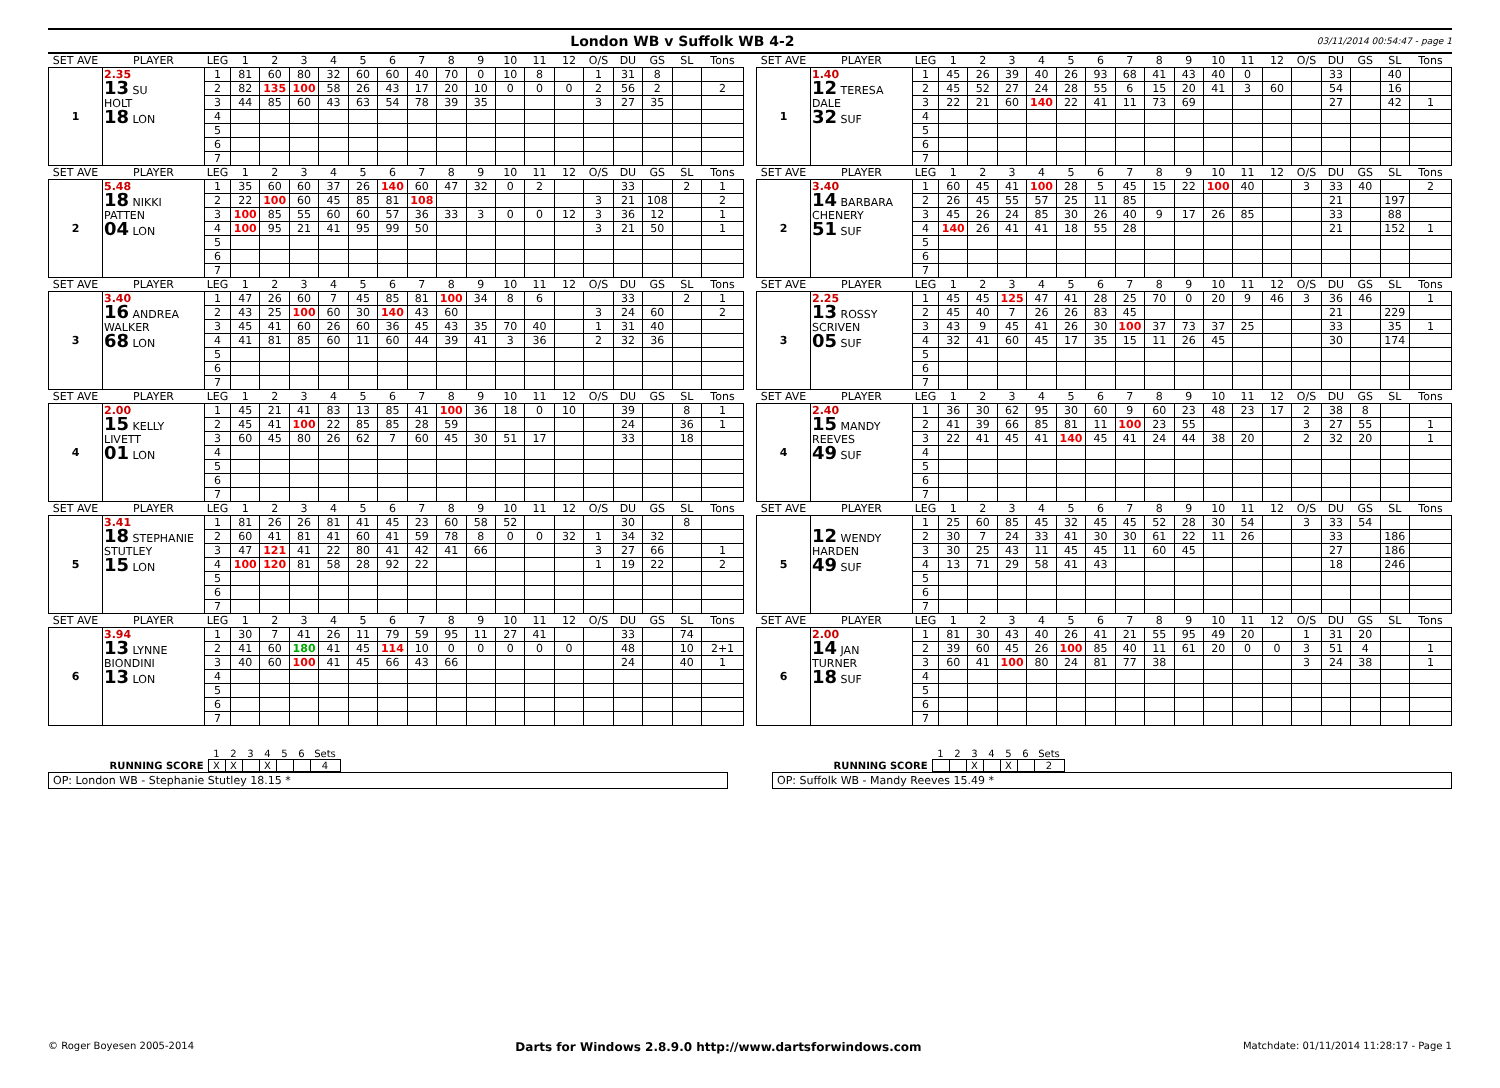London WB v Suffolk WB 4-2
03/11/2014 00:54:47 - page 1
| SET AVE | PLAYER | LEG | 1 | 2 | 3 | 4 | 5 | 6 | 7 | 8 | 9 | 10 | 11 | 12 | O/S | DU | GS | SL | Tons |
| --- | --- | --- | --- | --- | --- | --- | --- | --- | --- | --- | --- | --- | --- | --- | --- | --- | --- | --- | --- |
| 1 | 2.35 13 SU HOLT 18 LON | 1 | 81 | 60 | 80 | 32 | 60 | 60 | 40 | 70 | 0 | 10 | 8 | | 1 | 31 | 8 | | |
| | | 2 | 82 | 135 | 100 | 58 | 26 | 43 | 17 | 20 | 10 | 0 | 0 | 0 | 2 | 56 | 2 | | 2 |
| | | 3 | 44 | 85 | 60 | 43 | 63 | 54 | 78 | 39 | 35 | | | | 3 | 27 | 35 | | |
| | | 4 | | | | | | | | | | | | | | | | | |
| | | 5 | | | | | | | | | | | | | | | | | |
| | | 6 | | | | | | | | | | | | | | | | | |
| | | 7 | | | | | | | | | | | | | | | | | |
| SET AVE | PLAYER | LEG | 1 | 2 | 3 | 4 | 5 | 6 | 7 | 8 | 9 | 10 | 11 | 12 | O/S | DU | GS | SL | Tons |
| --- | --- | --- | --- | --- | --- | --- | --- | --- | --- | --- | --- | --- | --- | --- | --- | --- | --- | --- | --- |
| 1 | 1.40 12 TERESA DALE 32 SUF | 1 | 45 | 26 | 39 | 40 | 26 | 93 | 68 | 41 | 43 | 40 | 0 | | | 33 | | 40 | |
| | | 2 | 45 | 52 | 27 | 24 | 28 | 55 | 6 | 15 | 20 | 41 | 3 | 60 | | 54 | | 16 | |
| | | 3 | 22 | 21 | 60 | 140 | 22 | 41 | 11 | 73 | 69 | | | | | 27 | | 42 | 1 |
| | | 4 | | | | | | | | | | | | | | | | | |
| | | 5 | | | | | | | | | | | | | | | | | |
| | | 6 | | | | | | | | | | | | | | | | | |
| | | 7 | | | | | | | | | | | | | | | | | |
| SET AVE | PLAYER | LEG | 1 | 2 | 3 | 4 | 5 | 6 | 7 | 8 | 9 | 10 | 11 | 12 | O/S | DU | GS | SL | Tons |
| --- | --- | --- | --- | --- | --- | --- | --- | --- | --- | --- | --- | --- | --- | --- | --- | --- | --- | --- | --- |
| 2 | 5.48 18 NIKKI PATTEN 04 LON | 1 | 35 | 60 | 60 | 37 | 26 | 140 | 60 | 47 | 32 | 0 | 2 | | | 33 | | 2 | 1 |
| | | 2 | 22 | 100 | 60 | 45 | 85 | 81 | 108 | | | | | | 3 | 21 | 108 | | 2 |
| | | 3 | 100 | 85 | 55 | 60 | 60 | 57 | 36 | 33 | 3 | 0 | 0 | 12 | 3 | 36 | 12 | | 1 |
| | | 4 | 100 | 95 | 21 | 41 | 95 | 99 | 50 | | | | | | 3 | 21 | 50 | | 1 |
| | | 5 | | | | | | | | | | | | | | | | | |
| | | 6 | | | | | | | | | | | | | | | | | |
| | | 7 | | | | | | | | | | | | | | | | | |
| SET AVE | PLAYER | LEG | 1 | 2 | 3 | 4 | 5 | 6 | 7 | 8 | 9 | 10 | 11 | 12 | O/S | DU | GS | SL | Tons |
| --- | --- | --- | --- | --- | --- | --- | --- | --- | --- | --- | --- | --- | --- | --- | --- | --- | --- | --- | --- |
| 2 | 3.40 14 BARBARA CHENERY 51 SUF | 1 | 60 | 45 | 41 | 100 | 28 | 5 | 45 | 15 | 22 | 100 | 40 | | 3 | 33 | 40 | | 2 |
| | | 2 | 26 | 45 | 55 | 57 | 25 | 11 | 85 | | | | | | | 21 | | 197 | |
| | | 3 | 45 | 26 | 24 | 85 | 30 | 26 | 40 | 9 | 17 | 26 | 85 | | | 33 | | 88 | |
| | | 4 | 140 | 26 | 41 | 41 | 18 | 55 | 28 | | | | | | | 21 | | 152 | 1 |
| | | 5 | | | | | | | | | | | | | | | | | |
| | | 6 | | | | | | | | | | | | | | | | | |
| | | 7 | | | | | | | | | | | | | | | | | |
| SET AVE | PLAYER | LEG | 1 | 2 | 3 | 4 | 5 | 6 | 7 | 8 | 9 | 10 | 11 | 12 | O/S | DU | GS | SL | Tons |
| --- | --- | --- | --- | --- | --- | --- | --- | --- | --- | --- | --- | --- | --- | --- | --- | --- | --- | --- | --- |
| 3 | 3.40 16 ANDREA WALKER 68 LON | 1 | 47 | 26 | 60 | 7 | 45 | 85 | 81 | 100 | 34 | 8 | 6 | | | 33 | | 2 | 1 |
| | | 2 | 43 | 25 | 100 | 60 | 30 | 140 | 43 | 60 | | | | | 3 | 24 | 60 | | 2 |
| | | 3 | 45 | 41 | 60 | 26 | 60 | 36 | 45 | 43 | 35 | 70 | 40 | | 1 | 31 | 40 | | |
| | | 4 | 41 | 81 | 85 | 60 | 11 | 60 | 44 | 39 | 41 | 3 | 36 | | 2 | 32 | 36 | | |
| | | 5 | | | | | | | | | | | | | | | | | |
| | | 6 | | | | | | | | | | | | | | | | | |
| | | 7 | | | | | | | | | | | | | | | | | |
| SET AVE | PLAYER | LEG | 1 | 2 | 3 | 4 | 5 | 6 | 7 | 8 | 9 | 10 | 11 | 12 | O/S | DU | GS | SL | Tons |
| --- | --- | --- | --- | --- | --- | --- | --- | --- | --- | --- | --- | --- | --- | --- | --- | --- | --- | --- | --- |
| 3 | 2.25 13 ROSSY SCRIVEN 05 SUF | 1 | 45 | 45 | 125 | 47 | 41 | 28 | 25 | 70 | 0 | 20 | 9 | 46 | 3 | 36 | 46 | | 1 |
| | | 2 | 45 | 40 | 7 | 26 | 26 | 83 | 45 | | | | | | | 21 | | 229 | |
| | | 3 | 43 | 9 | 45 | 41 | 26 | 30 | 100 | 37 | 73 | 37 | 25 | | | 33 | | 35 | 1 |
| | | 4 | 32 | 41 | 60 | 45 | 17 | 35 | 15 | 11 | 26 | 45 | | | | 30 | | 174 | |
| | | 5 | | | | | | | | | | | | | | | | | |
| | | 6 | | | | | | | | | | | | | | | | | |
| | | 7 | | | | | | | | | | | | | | | | | |
| SET AVE | PLAYER | LEG | 1 | 2 | 3 | 4 | 5 | 6 | 7 | 8 | 9 | 10 | 11 | 12 | O/S | DU | GS | SL | Tons |
| --- | --- | --- | --- | --- | --- | --- | --- | --- | --- | --- | --- | --- | --- | --- | --- | --- | --- | --- | --- |
| 4 | 2.00 15 KELLY LIVETT 01 LON | 1 | 45 | 21 | 41 | 83 | 13 | 85 | 41 | 100 | 36 | 18 | 0 | 10 | | 39 | | 8 | 1 |
| | | 2 | 45 | 41 | 100 | 22 | 85 | 85 | 28 | 59 | | | | | | 24 | | 36 | 1 |
| | | 3 | 60 | 45 | 80 | 26 | 62 | 7 | 60 | 45 | 30 | 51 | 17 | | | 33 | | 18 | |
| | | 4 | | | | | | | | | | | | | | | | | |
| | | 5 | | | | | | | | | | | | | | | | | |
| | | 6 | | | | | | | | | | | | | | | | | |
| | | 7 | | | | | | | | | | | | | | | | | |
| SET AVE | PLAYER | LEG | 1 | 2 | 3 | 4 | 5 | 6 | 7 | 8 | 9 | 10 | 11 | 12 | O/S | DU | GS | SL | Tons |
| --- | --- | --- | --- | --- | --- | --- | --- | --- | --- | --- | --- | --- | --- | --- | --- | --- | --- | --- | --- |
| 4 | 2.40 15 MANDY REEVES 49 SUF | 1 | 36 | 30 | 62 | 95 | 30 | 60 | 9 | 60 | 23 | 48 | 23 | 17 | 2 | 38 | 8 | | |
| | | 2 | 41 | 39 | 66 | 85 | 81 | 11 | 100 | 23 | 55 | | | | 3 | 27 | 55 | | 1 |
| | | 3 | 22 | 41 | 45 | 41 | 140 | 45 | 41 | 24 | 44 | 38 | 20 | | 2 | 32 | 20 | | 1 |
| | | 4 | | | | | | | | | | | | | | | | | |
| | | 5 | | | | | | | | | | | | | | | | | |
| | | 6 | | | | | | | | | | | | | | | | | |
| | | 7 | | | | | | | | | | | | | | | | | |
| SET AVE | PLAYER | LEG | 1 | 2 | 3 | 4 | 5 | 6 | 7 | 8 | 9 | 10 | 11 | 12 | O/S | DU | GS | SL | Tons |
| --- | --- | --- | --- | --- | --- | --- | --- | --- | --- | --- | --- | --- | --- | --- | --- | --- | --- | --- | --- |
| 5 | 3.41 18 STEPHANIE STUTLEY 15 LON | 1 | 81 | 26 | 26 | 81 | 41 | 45 | 23 | 60 | 58 | 52 | | | | 30 | | 8 | |
| | | 2 | 60 | 41 | 81 | 41 | 60 | 41 | 59 | 78 | 8 | 0 | 0 | 32 | 1 | 34 | 32 | | |
| | | 3 | 47 | 121 | 41 | 22 | 80 | 41 | 42 | 41 | 66 | | | | 3 | 27 | 66 | | 1 |
| | | 4 | 100 | 120 | 81 | 58 | 28 | 92 | 22 | | | | | | 1 | 19 | 22 | | 2 |
| | | 5 | | | | | | | | | | | | | | | | | |
| | | 6 | | | | | | | | | | | | | | | | | |
| | | 7 | | | | | | | | | | | | | | | | | |
| SET AVE | PLAYER | LEG | 1 | 2 | 3 | 4 | 5 | 6 | 7 | 8 | 9 | 10 | 11 | 12 | O/S | DU | GS | SL | Tons |
| --- | --- | --- | --- | --- | --- | --- | --- | --- | --- | --- | --- | --- | --- | --- | --- | --- | --- | --- | --- |
| 5 | 12 WENDY HARDEN 49 SUF | 1 | 25 | 60 | 85 | 45 | 32 | 45 | 45 | 52 | 28 | 30 | 54 | | 3 | 33 | 54 | | |
| | | 2 | 30 | 7 | 24 | 33 | 41 | 30 | 30 | 61 | 22 | 11 | 26 | | | 33 | | 186 | |
| | | 3 | 30 | 25 | 43 | 11 | 45 | 45 | 11 | 60 | 45 | | | | | 27 | | 186 | |
| | | 4 | 13 | 71 | 29 | 58 | 41 | 43 | | | | | | | | 18 | | 246 | |
| | | 5 | | | | | | | | | | | | | | | | | |
| | | 6 | | | | | | | | | | | | | | | | | |
| | | 7 | | | | | | | | | | | | | | | | | |
| SET AVE | PLAYER | LEG | 1 | 2 | 3 | 4 | 5 | 6 | 7 | 8 | 9 | 10 | 11 | 12 | O/S | DU | GS | SL | Tons |
| --- | --- | --- | --- | --- | --- | --- | --- | --- | --- | --- | --- | --- | --- | --- | --- | --- | --- | --- | --- |
| 6 | 3.94 13 LYNNE BIONDINI 13 LON | 1 | 30 | 7 | 41 | 26 | 11 | 79 | 59 | 95 | 11 | 27 | 41 | | | 33 | | 74 | |
| | | 2 | 41 | 60 | 180 | 41 | 45 | 114 | 10 | 0 | 0 | 0 | 0 | 0 | | 48 | | 10 | 2+1 |
| | | 3 | 40 | 60 | 100 | 41 | 45 | 66 | 43 | 66 | | | | | | 24 | | 40 | 1 |
| | | 4 | | | | | | | | | | | | | | | | | |
| | | 5 | | | | | | | | | | | | | | | | | |
| | | 6 | | | | | | | | | | | | | | | | | |
| | | 7 | | | | | | | | | | | | | | | | | |
| SET AVE | PLAYER | LEG | 1 | 2 | 3 | 4 | 5 | 6 | 7 | 8 | 9 | 10 | 11 | 12 | O/S | DU | GS | SL | Tons |
| --- | --- | --- | --- | --- | --- | --- | --- | --- | --- | --- | --- | --- | --- | --- | --- | --- | --- | --- | --- |
| 6 | 2.00 14 JAN TURNER 18 SUF | 1 | 81 | 30 | 43 | 40 | 26 | 41 | 21 | 55 | 95 | 49 | 20 | | 1 | 31 | 20 | | |
| | | 2 | 39 | 60 | 45 | 26 | 100 | 85 | 40 | 11 | 61 | 20 | 0 | 0 | 3 | 51 | 4 | | 1 |
| | | 3 | 60 | 41 | 100 | 80 | 24 | 81 | 77 | 38 | | | | | 3 | 24 | 38 | | 1 |
| | | 4 | | | | | | | | | | | | | | | | | |
| | | 5 | | | | | | | | | | | | | | | | | |
| | | 6 | | | | | | | | | | | | | | | | | |
| | | 7 | | | | | | | | | | | | | | | | | |
| | 1 | 2 | 3 | 4 | 5 | 6 | Sets |
| RUNNING SCORE | X | X | | X | | | 4 |
OP: London WB - Stephanie Stutley 18.15 *
| | 1 | 2 | 3 | 4 | 5 | 6 | Sets |
| RUNNING SCORE | | | X | | X | | 2 |
OP: Suffolk WB - Mandy Reeves 15.49 *
© Roger Boyesen 2005-2014 Darts for Windows 2.8.9.0 http://www.dartsforwindows.com Matchdate: 01/11/2014 11:28:17 - Page 1